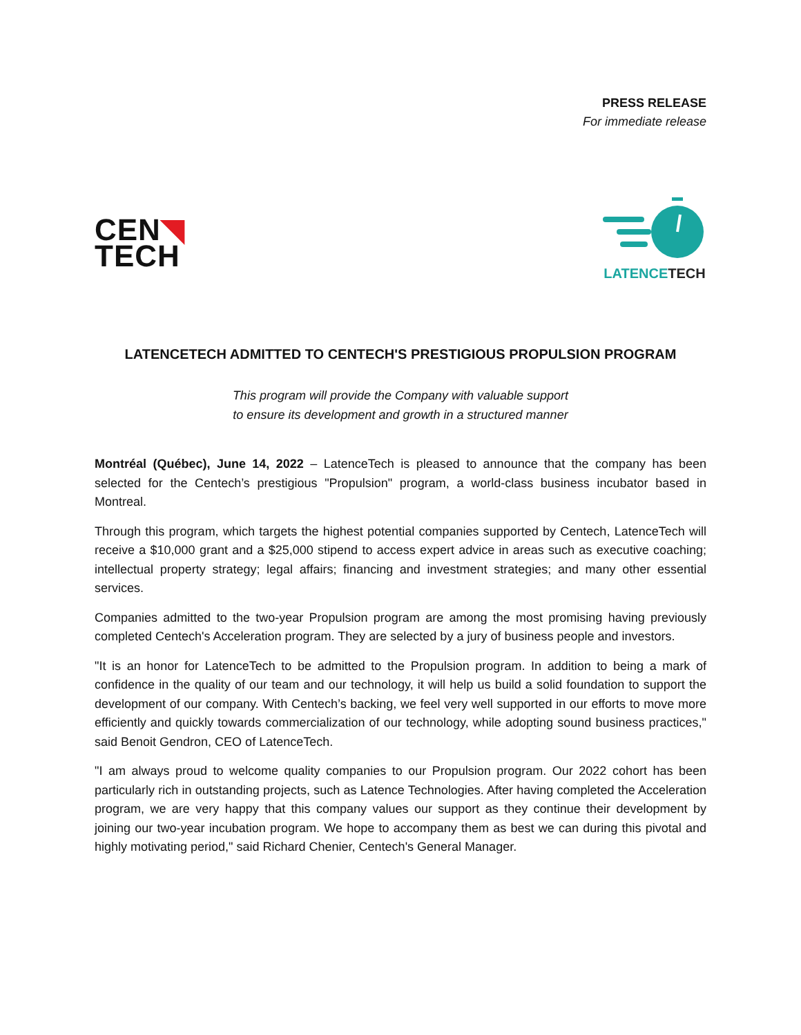PRESS RELEASE
For immediate release
CEN◥
TECH
LATENCETECH
LATENCETECH ADMITTED TO CENTECH'S PRESTIGIOUS PROPULSION PROGRAM
This program will provide the Company with valuable support
to ensure its development and growth in a structured manner
Montréal (Québec), June 14, 2022 – LatenceTech is pleased to announce that the company has been selected for the Centech’s prestigious "Propulsion" program, a world-class business incubator based in Montreal.
Through this program, which targets the highest potential companies supported by Centech, LatenceTech will receive a $10,000 grant and a $25,000 stipend to access expert advice in areas such as executive coaching; intellectual property strategy; legal affairs; financing and investment strategies; and many other essential services.
Companies admitted to the two-year Propulsion program are among the most promising having previously completed Centech's Acceleration program. They are selected by a jury of business people and investors.
"It is an honor for LatenceTech to be admitted to the Propulsion program. In addition to being a mark of confidence in the quality of our team and our technology, it will help us build a solid foundation to support the development of our company. With Centech’s backing, we feel very well supported in our efforts to move more efficiently and quickly towards commercialization of our technology, while adopting sound business practices," said Benoit Gendron, CEO of LatenceTech.
"I am always proud to welcome quality companies to our Propulsion program. Our 2022 cohort has been particularly rich in outstanding projects, such as Latence Technologies. After having completed the Acceleration program, we are very happy that this company values our support as they continue their development by joining our two-year incubation program. We hope to accompany them as best we can during this pivotal and highly motivating period," said Richard Chenier, Centech's General Manager.